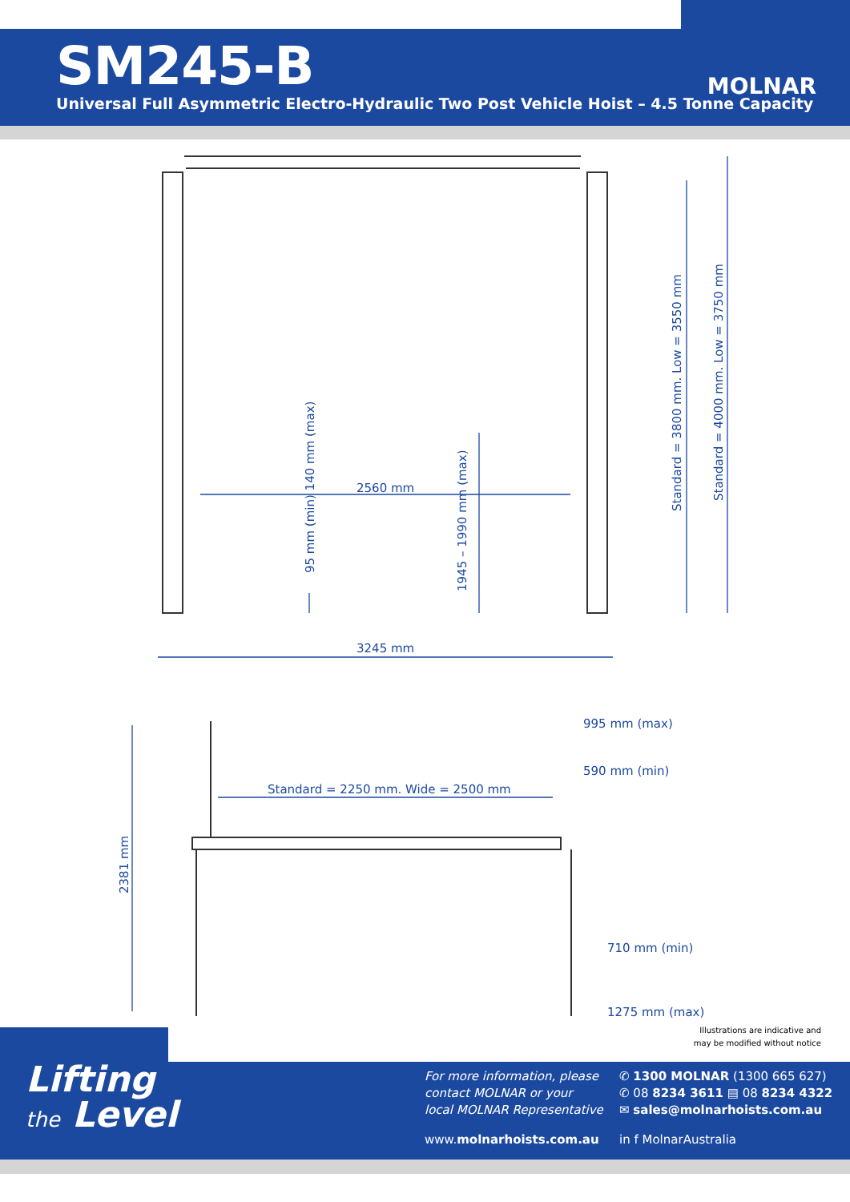SM245-B
Universal Full Asymmetric Electro-Hydraulic Two Post Vehicle Hoist – 4.5 Tonne Capacity
MOLNAR
2560 mm
3245 mm
95 mm (min) 140 mm (max)
1945 – 1990 mm (max)
Standard = 3800 mm. Low = 3550 mm
Standard = 4000 mm. Low = 3750 mm
2381 mm
Standard = 2250 mm. Wide = 2500 mm
995 mm (max)
590 mm (min)
710 mm (min)
1275 mm (max)
Illustrations are indicative and
may be modified without notice
Lifting
the Level
For more information, please
contact MOLNAR or your
local MOLNAR Representative
www.molnarhoists.com.au
✆ 1300 MOLNAR (1300 665 627)
✆ 08 8234 3611 ▤ 08 8234 4322
✉ sales@molnarhoists.com.au
in f MolnarAustralia